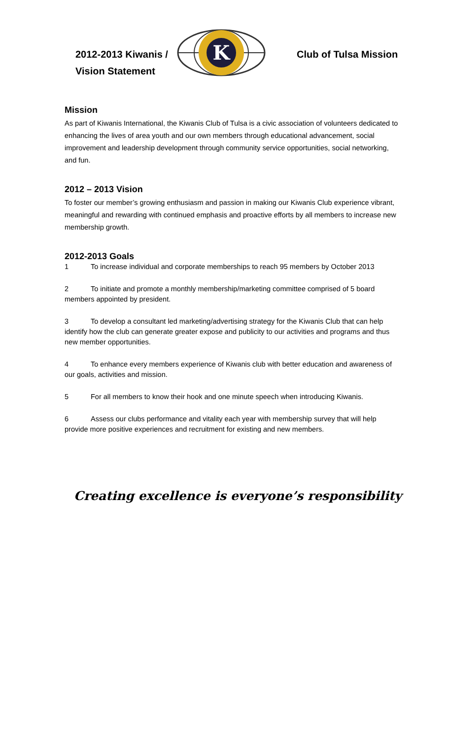2012-2013 Kiwanis / Vision Statement
K
Club of Tulsa Mission
Mission
As part of Kiwanis International, the Kiwanis Club of Tulsa is a civic association of volunteers dedicated to enhancing the lives of area youth and our own members through educational advancement, social improvement and leadership development through community service opportunities, social networking, and fun.
2012 – 2013 Vision
To foster our member’s growing enthusiasm and passion in making our Kiwanis Club experience vibrant, meaningful and rewarding with continued emphasis and proactive efforts by all members to increase new membership growth.
2012-2013 Goals
1 To increase individual and corporate memberships to reach 95 members by October 2013
2 To initiate and promote a monthly membership/marketing committee comprised of 5 board members appointed by president.
3 To develop a consultant led marketing/advertising strategy for the Kiwanis Club that can help identify how the club can generate greater expose and publicity to our activities and programs and thus new member opportunities.
4 To enhance every members experience of Kiwanis club with better education and awareness of our goals, activities and mission.
5 For all members to know their hook and one minute speech when introducing Kiwanis.
6 Assess our clubs performance and vitality each year with membership survey that will help provide more positive experiences and recruitment for existing and new members.
Creating excellence is everyone’s responsibility